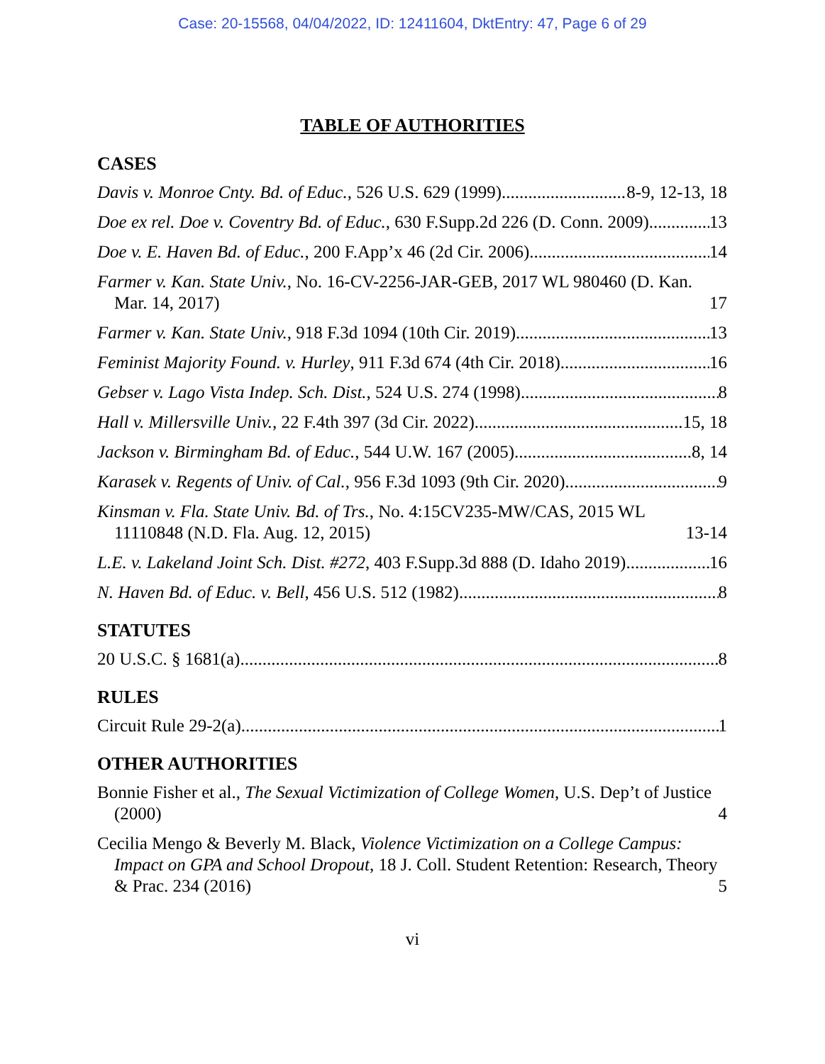Case: 20-15568, 04/04/2022, ID: 12411604, DktEntry: 47, Page 6 of 29
TABLE OF AUTHORITIES
CASES
Davis v. Monroe Cnty. Bd. of Educ., 526 U.S. 629 (1999) 8-9, 12-13, 18
Doe ex rel. Doe v. Coventry Bd. of Educ., 630 F.Supp.2d 226 (D. Conn. 2009) 13
Doe v. E. Haven Bd. of Educ., 200 F.App’x 46 (2d Cir. 2006) 14
Farmer v. Kan. State Univ., No. 16-CV-2256-JAR-GEB, 2017 WL 980460 (D. Kan. Mar. 14, 2017) 17
Farmer v. Kan. State Univ., 918 F.3d 1094 (10th Cir. 2019) 13
Feminist Majority Found. v. Hurley, 911 F.3d 674 (4th Cir. 2018) 16
Gebser v. Lago Vista Indep. Sch. Dist., 524 U.S. 274 (1998) 8
Hall v. Millersville Univ., 22 F.4th 397 (3d Cir. 2022) 15, 18
Jackson v. Birmingham Bd. of Educ., 544 U.W. 167 (2005) 8, 14
Karasek v. Regents of Univ. of Cal., 956 F.3d 1093 (9th Cir. 2020) 9
Kinsman v. Fla. State Univ. Bd. of Trs., No. 4:15CV235-MW/CAS, 2015 WL 11110848 (N.D. Fla. Aug. 12, 2015) 13-14
L.E. v. Lakeland Joint Sch. Dist. #272, 403 F.Supp.3d 888 (D. Idaho 2019) 16
N. Haven Bd. of Educ. v. Bell, 456 U.S. 512 (1982) 8
STATUTES
20 U.S.C. § 1681(a) 8
RULES
Circuit Rule 29-2(a) 1
OTHER AUTHORITIES
Bonnie Fisher et al., The Sexual Victimization of College Women, U.S. Dep’t of Justice (2000) 4
Cecilia Mengo & Beverly M. Black, Violence Victimization on a College Campus: Impact on GPA and School Dropout, 18 J. Coll. Student Retention: Research, Theory & Prac. 234 (2016) 5
vi